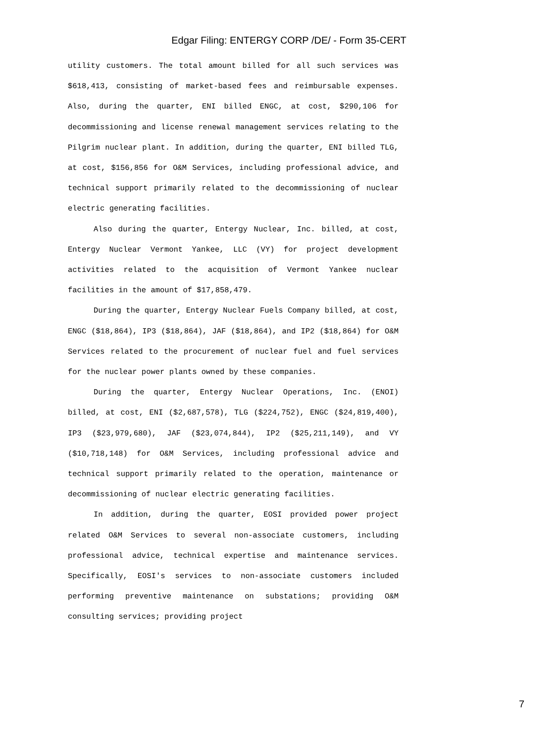Edgar Filing: ENTERGY CORP /DE/ - Form 35-CERT
utility customers. The total amount billed for all such services was $618,413, consisting of market-based fees and reimbursable expenses. Also, during the quarter, ENI billed ENGC, at cost, $290,106 for decommissioning and license renewal management services relating to the Pilgrim nuclear plant. In addition, during the quarter, ENI billed TLG, at cost, $156,856 for O&M Services, including professional advice, and technical support primarily related to the decommissioning of nuclear electric generating facilities.
Also during the quarter, Entergy Nuclear, Inc. billed, at cost, Entergy Nuclear Vermont Yankee, LLC (VY) for project development activities related to the acquisition of Vermont Yankee nuclear facilities in the amount of $17,858,479.
During the quarter, Entergy Nuclear Fuels Company billed, at cost, ENGC ($18,864), IP3 ($18,864), JAF ($18,864), and IP2 ($18,864) for O&M Services related to the procurement of nuclear fuel and fuel services for the nuclear power plants owned by these companies.
During the quarter, Entergy Nuclear Operations, Inc. (ENOI) billed, at cost, ENI ($2,687,578), TLG ($224,752), ENGC ($24,819,400), IP3 ($23,979,680), JAF ($23,074,844), IP2 ($25,211,149), and VY ($10,718,148) for O&M Services, including professional advice and technical support primarily related to the operation, maintenance or decommissioning of nuclear electric generating facilities.
In addition, during the quarter, EOSI provided power project related O&M Services to several non-associate customers, including professional advice, technical expertise and maintenance services. Specifically, EOSI's services to non-associate customers included performing preventive maintenance on substations; providing O&M consulting services; providing project
7